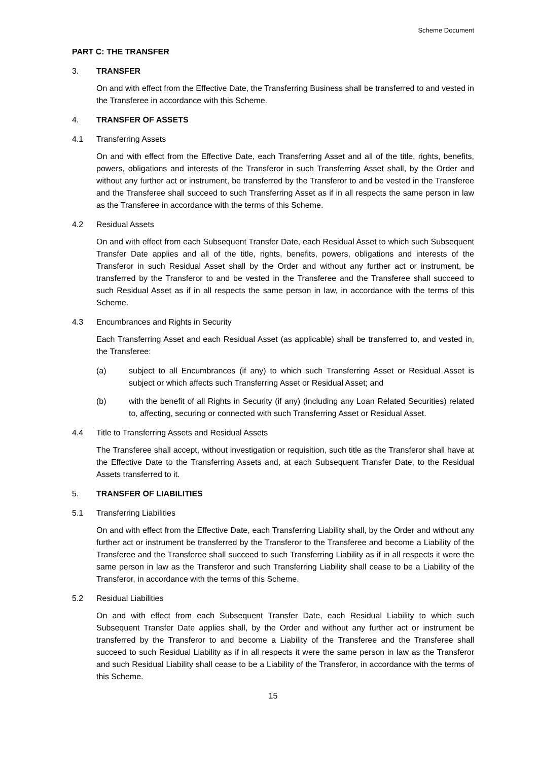Scheme Document
PART C: THE TRANSFER
3. TRANSFER
On and with effect from the Effective Date, the Transferring Business shall be transferred to and vested in the Transferee in accordance with this Scheme.
4. TRANSFER OF ASSETS
4.1 Transferring Assets
On and with effect from the Effective Date, each Transferring Asset and all of the title, rights, benefits, powers, obligations and interests of the Transferor in such Transferring Asset shall, by the Order and without any further act or instrument, be transferred by the Transferor to and be vested in the Transferee and the Transferee shall succeed to such Transferring Asset as if in all respects the same person in law as the Transferee in accordance with the terms of this Scheme.
4.2 Residual Assets
On and with effect from each Subsequent Transfer Date, each Residual Asset to which such Subsequent Transfer Date applies and all of the title, rights, benefits, powers, obligations and interests of the Transferor in such Residual Asset shall by the Order and without any further act or instrument, be transferred by the Transferor to and be vested in the Transferee and the Transferee shall succeed to such Residual Asset as if in all respects the same person in law, in accordance with the terms of this Scheme.
4.3 Encumbrances and Rights in Security
Each Transferring Asset and each Residual Asset (as applicable) shall be transferred to, and vested in, the Transferee:
(a) subject to all Encumbrances (if any) to which such Transferring Asset or Residual Asset is subject or which affects such Transferring Asset or Residual Asset; and
(b) with the benefit of all Rights in Security (if any) (including any Loan Related Securities) related to, affecting, securing or connected with such Transferring Asset or Residual Asset.
4.4 Title to Transferring Assets and Residual Assets
The Transferee shall accept, without investigation or requisition, such title as the Transferor shall have at the Effective Date to the Transferring Assets and, at each Subsequent Transfer Date, to the Residual Assets transferred to it.
5. TRANSFER OF LIABILITIES
5.1 Transferring Liabilities
On and with effect from the Effective Date, each Transferring Liability shall, by the Order and without any further act or instrument be transferred by the Transferor to the Transferee and become a Liability of the Transferee and the Transferee shall succeed to such Transferring Liability as if in all respects it were the same person in law as the Transferor and such Transferring Liability shall cease to be a Liability of the Transferor, in accordance with the terms of this Scheme.
5.2 Residual Liabilities
On and with effect from each Subsequent Transfer Date, each Residual Liability to which such Subsequent Transfer Date applies shall, by the Order and without any further act or instrument be transferred by the Transferor to and become a Liability of the Transferee and the Transferee shall succeed to such Residual Liability as if in all respects it were the same person in law as the Transferor and such Residual Liability shall cease to be a Liability of the Transferor, in accordance with the terms of this Scheme.
15